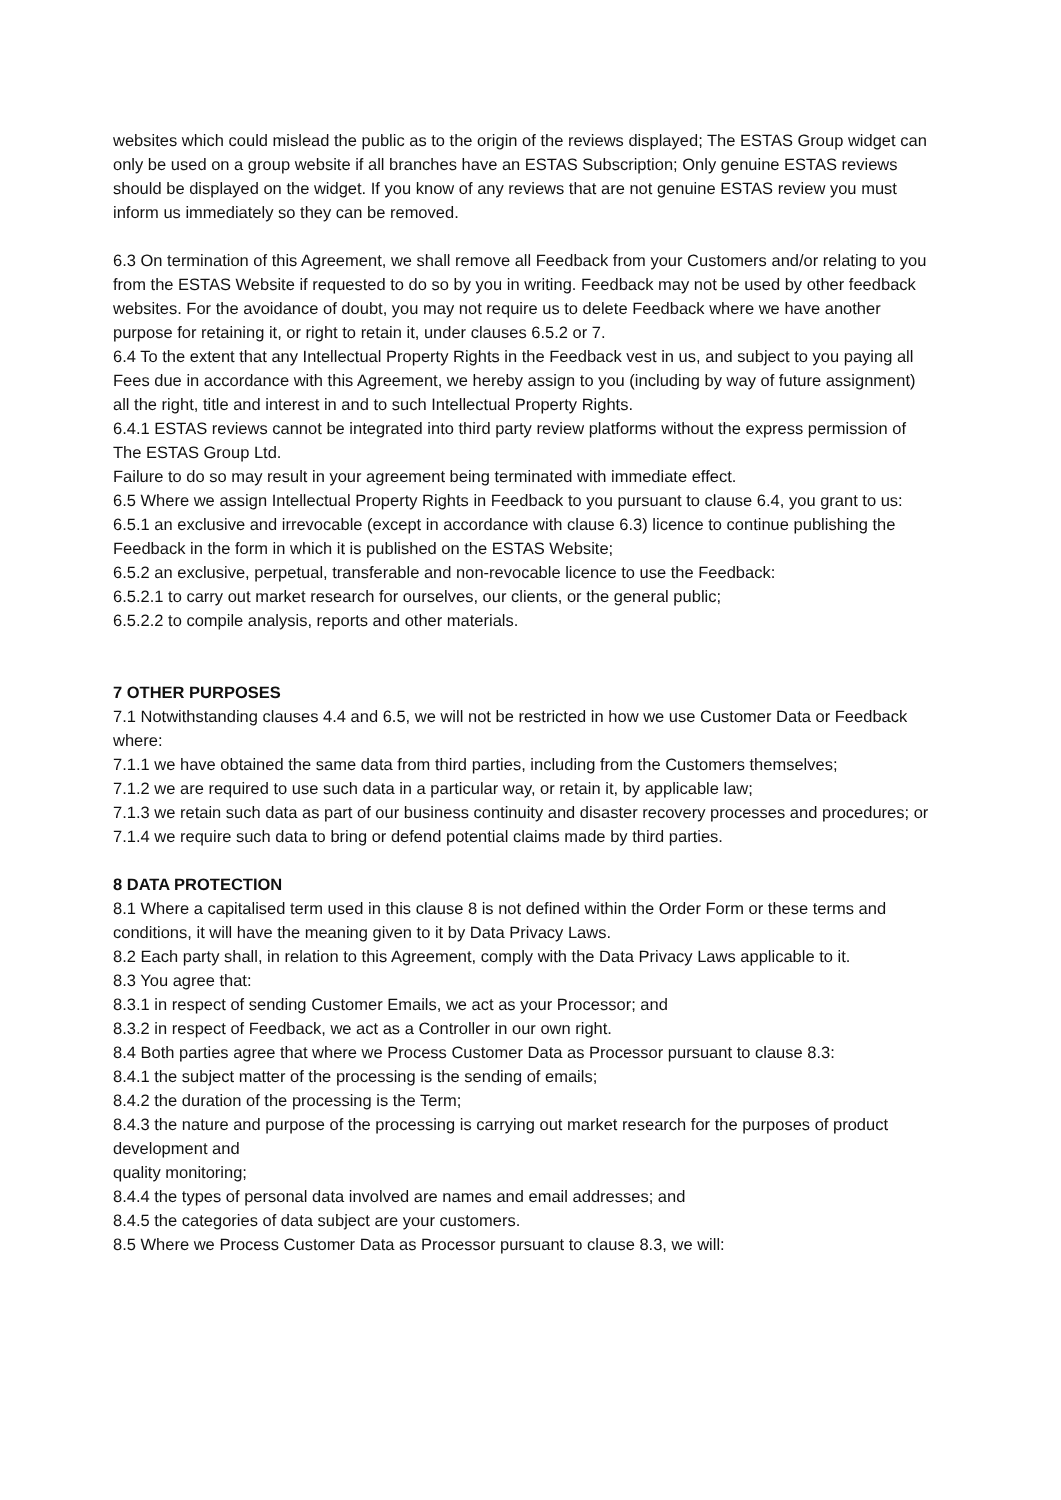websites which could mislead the public as to the origin of the reviews displayed; The ESTAS Group widget can only be used on a group website if all branches have an ESTAS Subscription; Only genuine ESTAS reviews should be displayed on the widget. If you know of any reviews that are not genuine ESTAS review you must inform us immediately so they can be removed.
6.3 On termination of this Agreement, we shall remove all Feedback from your Customers and/or relating to you from the ESTAS Website if requested to do so by you in writing. Feedback may not be used by other feedback websites. For the avoidance of doubt, you may not require us to delete Feedback where we have another purpose for retaining it, or right to retain it, under clauses 6.5.2 or 7.
6.4 To the extent that any Intellectual Property Rights in the Feedback vest in us, and subject to you paying all Fees due in accordance with this Agreement, we hereby assign to you (including by way of future assignment) all the right, title and interest in and to such Intellectual Property Rights.
6.4.1 ESTAS reviews cannot be integrated into third party review platforms without the express permission of The ESTAS Group Ltd.
Failure to do so may result in your agreement being terminated with immediate effect.
6.5 Where we assign Intellectual Property Rights in Feedback to you pursuant to clause 6.4, you grant to us:
6.5.1 an exclusive and irrevocable (except in accordance with clause 6.3) licence to continue publishing the Feedback in the form in which it is published on the ESTAS Website;
6.5.2 an exclusive, perpetual, transferable and non-revocable licence to use the Feedback:
6.5.2.1 to carry out market research for ourselves, our clients, or the general public;
6.5.2.2 to compile analysis, reports and other materials.
7 OTHER PURPOSES
7.1 Notwithstanding clauses 4.4 and 6.5, we will not be restricted in how we use Customer Data or Feedback where:
7.1.1 we have obtained the same data from third parties, including from the Customers themselves;
7.1.2 we are required to use such data in a particular way, or retain it, by applicable law;
7.1.3 we retain such data as part of our business continuity and disaster recovery processes and procedures; or
7.1.4 we require such data to bring or defend potential claims made by third parties.
8 DATA PROTECTION
8.1 Where a capitalised term used in this clause 8 is not defined within the Order Form or these terms and conditions, it will have the meaning given to it by Data Privacy Laws.
8.2 Each party shall, in relation to this Agreement, comply with the Data Privacy Laws applicable to it.
8.3 You agree that:
8.3.1 in respect of sending Customer Emails, we act as your Processor; and
8.3.2 in respect of Feedback, we act as a Controller in our own right.
8.4 Both parties agree that where we Process Customer Data as Processor pursuant to clause 8.3:
8.4.1 the subject matter of the processing is the sending of emails;
8.4.2 the duration of the processing is the Term;
8.4.3 the nature and purpose of the processing is carrying out market research for the purposes of product development and
quality monitoring;
8.4.4 the types of personal data involved are names and email addresses; and
8.4.5 the categories of data subject are your customers.
8.5 Where we Process Customer Data as Processor pursuant to clause 8.3, we will: